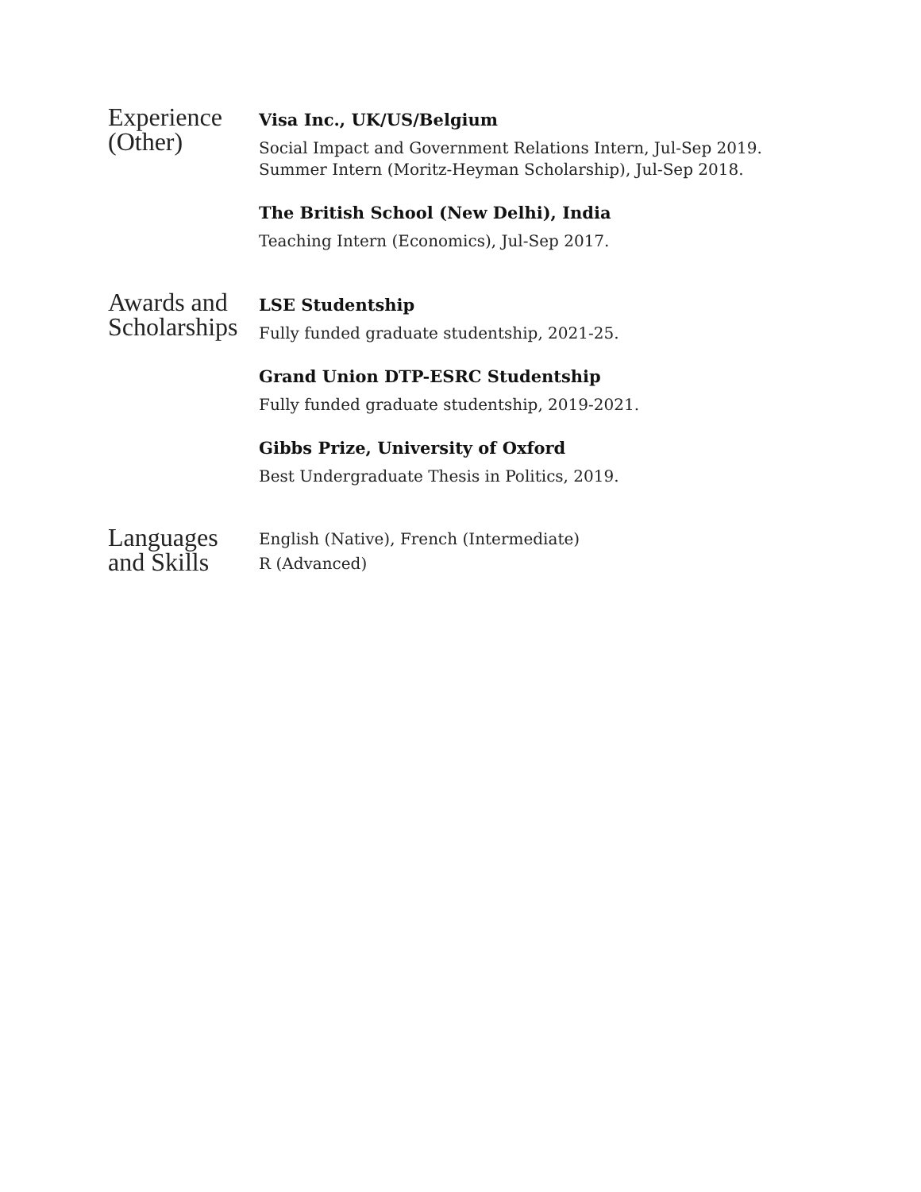Experience
(Other)
Visa Inc., UK/US/Belgium
Social Impact and Government Relations Intern, Jul-Sep 2019.
Summer Intern (Moritz-Heyman Scholarship), Jul-Sep 2018.
The British School (New Delhi), India
Teaching Intern (Economics), Jul-Sep 2017.
Awards and
Scholarships
LSE Studentship
Fully funded graduate studentship, 2021-25.
Grand Union DTP-ESRC Studentship
Fully funded graduate studentship, 2019-2021.
Gibbs Prize, University of Oxford
Best Undergraduate Thesis in Politics, 2019.
Languages
and Skills
English (Native), French (Intermediate)
R (Advanced)